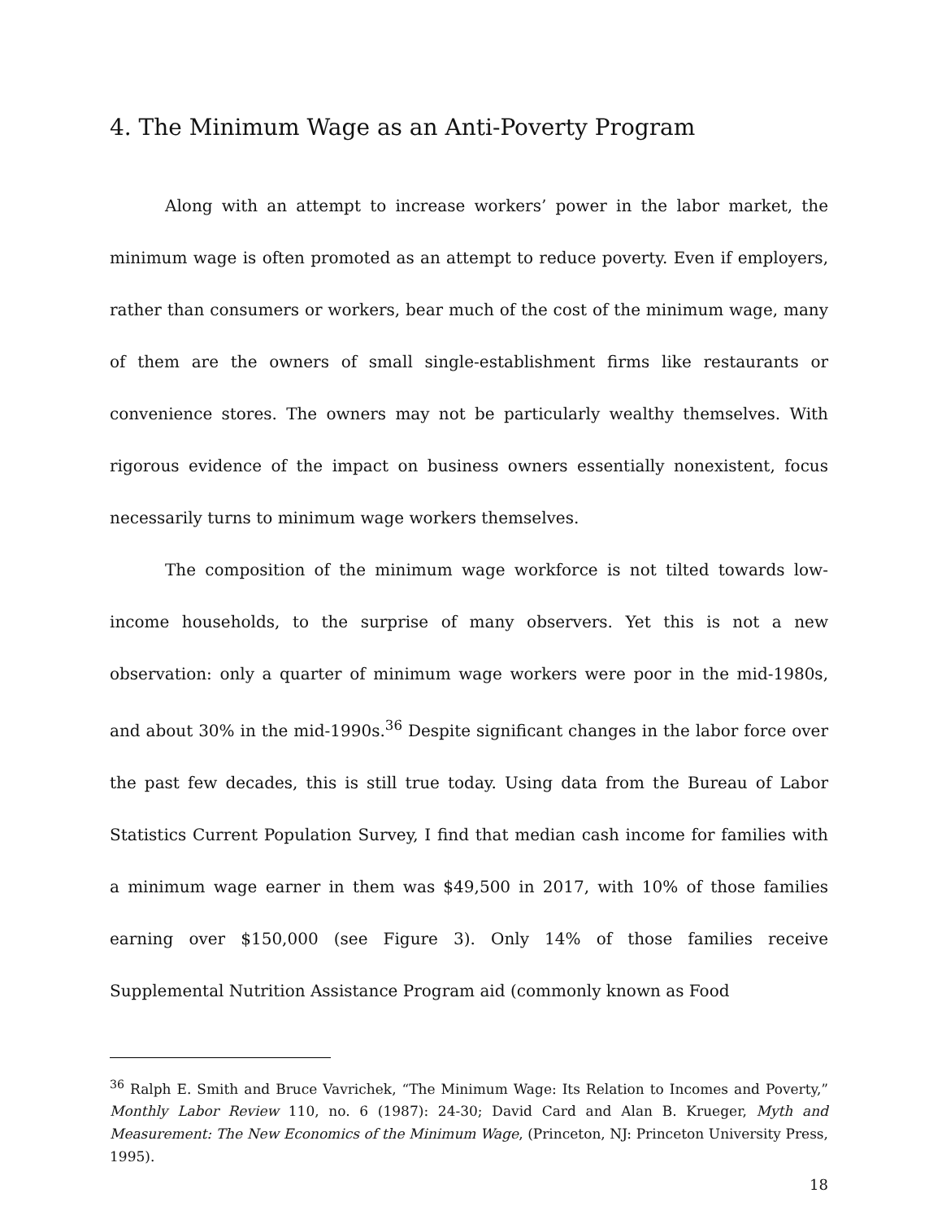4. The Minimum Wage as an Anti-Poverty Program
Along with an attempt to increase workers’ power in the labor market, the minimum wage is often promoted as an attempt to reduce poverty. Even if employers, rather than consumers or workers, bear much of the cost of the minimum wage, many of them are the owners of small single-establishment firms like restaurants or convenience stores. The owners may not be particularly wealthy themselves. With rigorous evidence of the impact on business owners essentially nonexistent, focus necessarily turns to minimum wage workers themselves.
The composition of the minimum wage workforce is not tilted towards low-income households, to the surprise of many observers. Yet this is not a new observation: only a quarter of minimum wage workers were poor in the mid-1980s, and about 30% in the mid-1990s.<sup>36</sup> Despite significant changes in the labor force over the past few decades, this is still true today. Using data from the Bureau of Labor Statistics Current Population Survey, I find that median cash income for families with a minimum wage earner in them was $49,500 in 2017, with 10% of those families earning over $150,000 (see Figure 3). Only 14% of those families receive Supplemental Nutrition Assistance Program aid (commonly known as Food
<sup>36</sup> Ralph E. Smith and Bruce Vavrichek, “The Minimum Wage: Its Relation to Incomes and Poverty,” Monthly Labor Review 110, no. 6 (1987): 24-30; David Card and Alan B. Krueger, Myth and Measurement: The New Economics of the Minimum Wage, (Princeton, NJ: Princeton University Press, 1995).
18